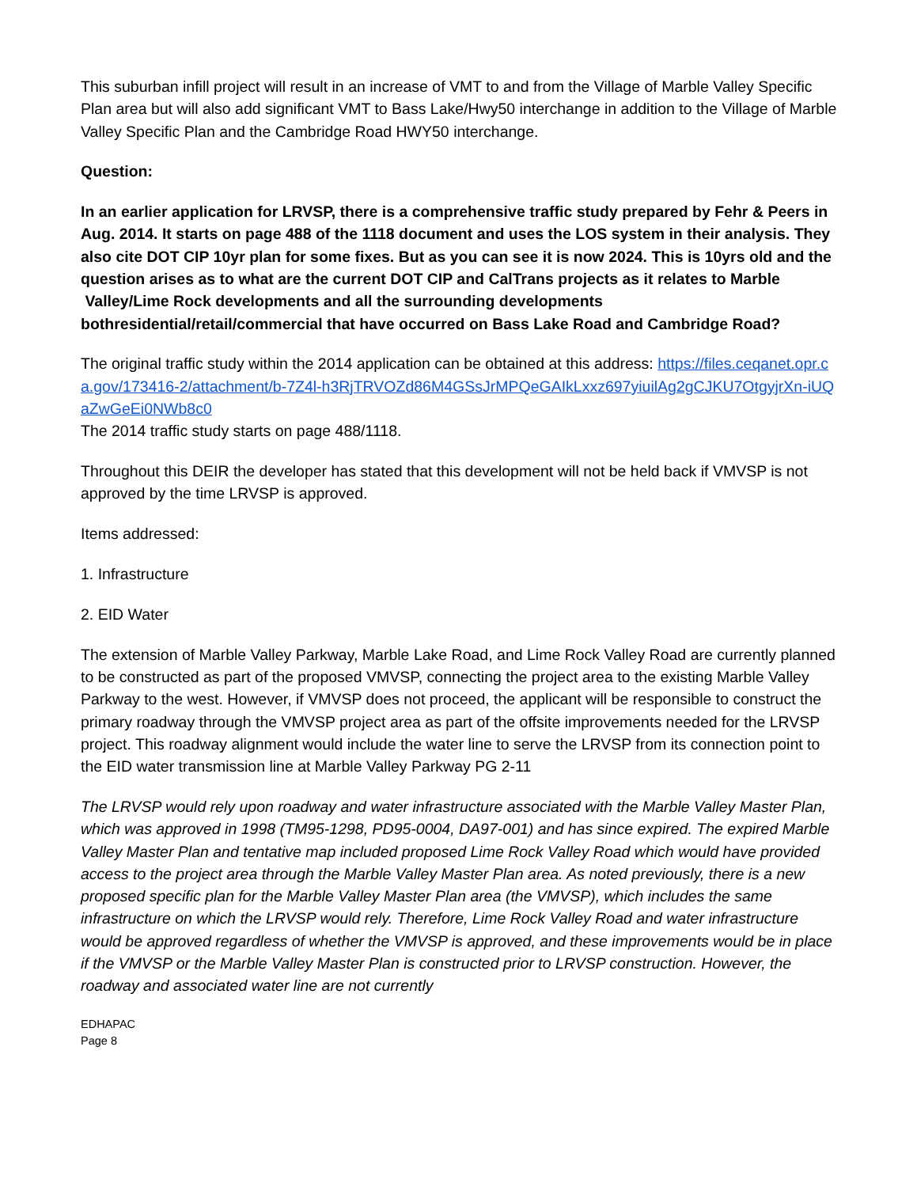This suburban infill project will result in an increase of VMT to and from the Village of Marble Valley Specific Plan area but will also add significant VMT to Bass Lake/Hwy50 interchange in addition to the Village of Marble Valley Specific Plan and the Cambridge Road HWY50 interchange.
Question:
In an earlier application for LRVSP, there is a comprehensive traffic study prepared by Fehr & Peers in Aug. 2014. It starts on page 488 of the 1118 document and uses the LOS system in their analysis. They also cite DOT CIP 10yr plan for some fixes. But as you can see it is now 2024. This is 10yrs old and the question arises as to what are the current DOT CIP and CalTrans projects as it relates to Marble Valley/Lime Rock developments and all the surrounding developments bothresidential/retail/commercial that have occurred on Bass Lake Road and Cambridge Road?
The original traffic study within the 2014 application can be obtained at this address: https://files.ceqanet.opr.ca.gov/173416-2/attachment/b-7Z4l-h3RjTRVOZd86M4GSsJrMPQeGAIkLxxz697yiuilAg2gCJKU7OtgyjrXn-iUQaZwGeEi0NWb8c0
The 2014 traffic study starts on page 488/1118.
Throughout this DEIR the developer has stated that this development will not be held back if VMVSP is not approved by the time LRVSP is approved.
Items addressed:
1. Infrastructure
2. EID Water
The extension of Marble Valley Parkway, Marble Lake Road, and Lime Rock Valley Road are currently planned to be constructed as part of the proposed VMVSP, connecting the project area to the existing Marble Valley Parkway to the west. However, if VMVSP does not proceed, the applicant will be responsible to construct the primary roadway through the VMVSP project area as part of the offsite improvements needed for the LRVSP project. This roadway alignment would include the water line to serve the LRVSP from its connection point to the EID water transmission line at Marble Valley Parkway PG 2-11
The LRVSP would rely upon roadway and water infrastructure associated with the Marble Valley Master Plan, which was approved in 1998 (TM95-1298, PD95-0004, DA97-001) and has since expired. The expired Marble Valley Master Plan and tentative map included proposed Lime Rock Valley Road which would have provided access to the project area through the Marble Valley Master Plan area. As noted previously, there is a new proposed specific plan for the Marble Valley Master Plan area (the VMVSP), which includes the same infrastructure on which the LRVSP would rely. Therefore, Lime Rock Valley Road and water infrastructure would be approved regardless of whether the VMVSP is approved, and these improvements would be in place if the VMVSP or the Marble Valley Master Plan is constructed prior to LRVSP construction. However, the roadway and associated water line are not currently
EDHAPAC
Page 8